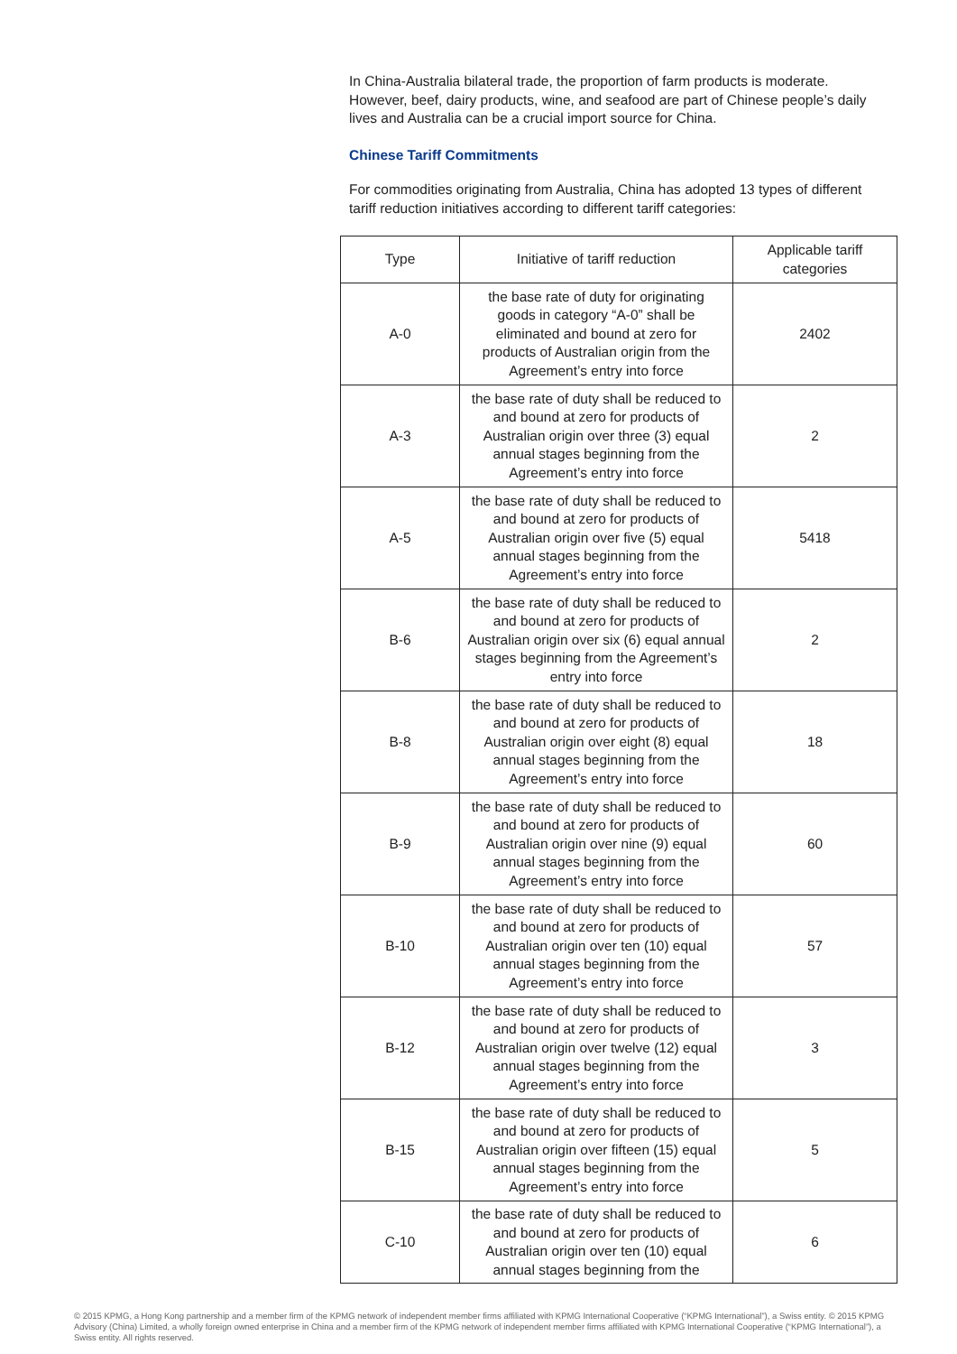In China-Australia bilateral trade, the proportion of farm products is moderate. However, beef, dairy products, wine, and seafood are part of Chinese people’s daily lives and Australia can be a crucial import source for China.
Chinese Tariff Commitments
For commodities originating from Australia, China has adopted 13 types of different tariff reduction initiatives according to different tariff categories:
| Type | Initiative of tariff reduction | Applicable tariff categories |
| --- | --- | --- |
| A-0 | the base rate of duty for originating goods in category “A-0” shall be eliminated and bound at zero for products of Australian origin from the Agreement’s entry into force | 2402 |
| A-3 | the base rate of duty shall be reduced to and bound at zero for products of Australian origin over three (3) equal annual stages beginning from the Agreement’s entry into force | 2 |
| A-5 | the base rate of duty shall be reduced to and bound at zero for products of Australian origin over five (5) equal annual stages beginning from the Agreement’s entry into force | 5418 |
| B-6 | the base rate of duty shall be reduced to and bound at zero for products of Australian origin over six (6) equal annual stages beginning from the Agreement’s entry into force | 2 |
| B-8 | the base rate of duty shall be reduced to and bound at zero for products of Australian origin over eight (8) equal annual stages beginning from the Agreement’s entry into force | 18 |
| B-9 | the base rate of duty shall be reduced to and bound at zero for products of Australian origin over nine (9) equal annual stages beginning from the Agreement’s entry into force | 60 |
| B-10 | the base rate of duty shall be reduced to and bound at zero for products of Australian origin over ten (10) equal annual stages beginning from the Agreement’s entry into force | 57 |
| B-12 | the base rate of duty shall be reduced to and bound at zero for products of Australian origin over twelve (12) equal annual stages beginning from the Agreement’s entry into force | 3 |
| B-15 | the base rate of duty shall be reduced to and bound at zero for products of Australian origin over fifteen (15) equal annual stages beginning from the Agreement’s entry into force | 5 |
| C-10 | the base rate of duty shall be reduced to and bound at zero for products of Australian origin over ten (10) equal annual stages beginning from the | 6 |
© 2015 KPMG, a Hong Kong partnership and a member firm of the KPMG network of independent member firms affiliated with KPMG International Cooperative (“KPMG International”), a Swiss entity. © 2015 KPMG Advisory (China) Limited, a wholly foreign owned enterprise in China and a member firm of the KPMG network of independent member firms affiliated with KPMG International Cooperative (“KPMG International”), a Swiss entity. All rights reserved.